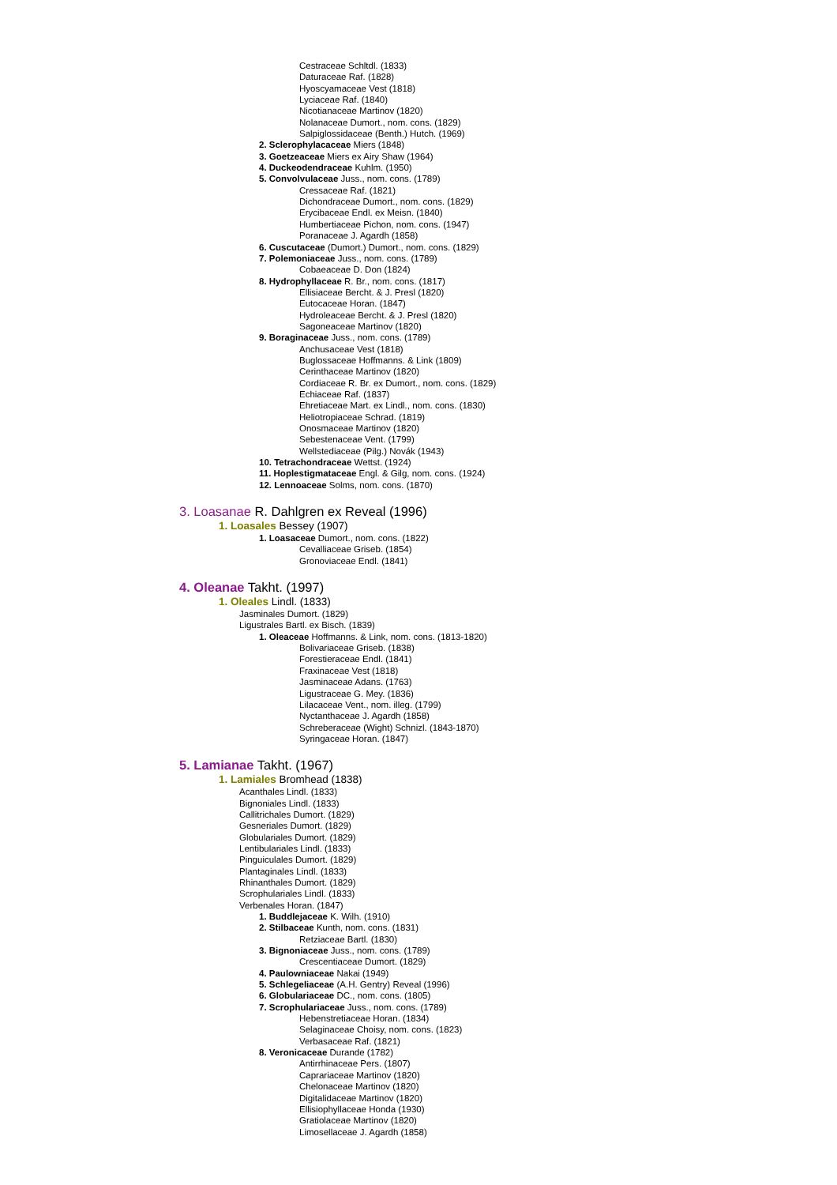Cestraceae Schltdl. (1833)
Daturaceae Raf. (1828)
Hyoscyamaceae Vest (1818)
Lyciaceae Raf. (1840)
Nicotianaceae Martinov (1820)
Nolanaceae Dumort., nom. cons. (1829)
Salpiglossidaceae (Benth.) Hutch. (1969)
2. Sclerophylacaceae Miers (1848)
3. Goetzeaceae Miers ex Airy Shaw (1964)
4. Duckeodendraceae Kuhlm. (1950)
5. Convolvulaceae Juss., nom. cons. (1789)
Cressaceae Raf. (1821)
Dichondraceae Dumort., nom. cons. (1829)
Erycibaceae Endl. ex Meisn. (1840)
Humbertiaceae Pichon, nom. cons. (1947)
Poranaceae J. Agardh (1858)
6. Cuscutaceae (Dumort.) Dumort., nom. cons. (1829)
7. Polemoniaceae Juss., nom. cons. (1789)
Cobaeaceae D. Don (1824)
8. Hydrophyllaceae R. Br., nom. cons. (1817)
Ellisiaceae Bercht. & J. Presl (1820)
Eutocaceae Horan. (1847)
Hydroleaceae Bercht. & J. Presl (1820)
Sagoneaceae Martinov (1820)
9. Boraginaceae Juss., nom. cons. (1789)
Anchusaceae Vest (1818)
Buglossaceae Hoffmanns. & Link (1809)
Cerinthaceae Martinov (1820)
Cordiaceae R. Br. ex Dumort., nom. cons. (1829)
Echiaceae Raf. (1837)
Ehretiaceae Mart. ex Lindl., nom. cons. (1830)
Heliotropiaceae Schrad. (1819)
Onosmaceae Martinov (1820)
Sebestenaceae Vent. (1799)
Wellstediaceae (Pilg.) Novák (1943)
10. Tetrachondraceae Wettst. (1924)
11. Hoplestigmataceae Engl. & Gilg, nom. cons. (1924)
12. Lennoaceae Solms, nom. cons. (1870)
3. Loasanae R. Dahlgren ex Reveal (1996)
1. Loasales Bessey (1907)
1. Loasaceae Dumort., nom. cons. (1822)
Cevalliaceae Griseb. (1854)
Gronoviaceae Endl. (1841)
4. Oleanae Takht. (1997)
1. Oleales Lindl. (1833)
Jasminales Dumort. (1829)
Ligustrales Bartl. ex Bisch. (1839)
1. Oleaceae Hoffmanns. & Link, nom. cons. (1813-1820)
Bolivariaceae Griseb. (1838)
Forestieraceae Endl. (1841)
Fraxinaceae Vest (1818)
Jasminaceae Adans. (1763)
Ligustraceae G. Mey. (1836)
Lilacaceae Vent., nom. illeg. (1799)
Nyctanthaceae J. Agardh (1858)
Schreberaceae (Wight) Schnizl. (1843-1870)
Syringaceae Horan. (1847)
5. Lamianae Takht. (1967)
1. Lamiales Bromhead (1838)
Acanthales Lindl. (1833)
Bignoniales Lindl. (1833)
Callitrichales Dumort. (1829)
Gesneriales Dumort. (1829)
Globulariales Dumort. (1829)
Lentibulariales Lindl. (1833)
Pinguiculales Dumort. (1829)
Plantaginales Lindl. (1833)
Rhinanthales Dumort. (1829)
Scrophulariales Lindl. (1833)
Verbenales Horan. (1847)
1. Buddlejaceae K. Wilh. (1910)
2. Stilbaceae Kunth, nom. cons. (1831)
Retziaceae Bartl. (1830)
3. Bignoniaceae Juss., nom. cons. (1789)
Crescentiaceae Dumort. (1829)
4. Paulowniaceae Nakai (1949)
5. Schlegeliaceae (A.H. Gentry) Reveal (1996)
6. Globulariaceae DC., nom. cons. (1805)
7. Scrophulariaceae Juss., nom. cons. (1789)
Hebenstretiaceae Horan. (1834)
Selaginaceae Choisy, nom. cons. (1823)
Verbasaceae Raf. (1821)
8. Veronicaceae Durande (1782)
Antirrhinaceae Pers. (1807)
Caprariaceae Martinov (1820)
Chelonaceae Martinov (1820)
Digitalidaceae Martinov (1820)
Ellisiophyllaceae Honda (1930)
Gratiolaceae Martinov (1820)
Limosellaceae J. Agardh (1858)